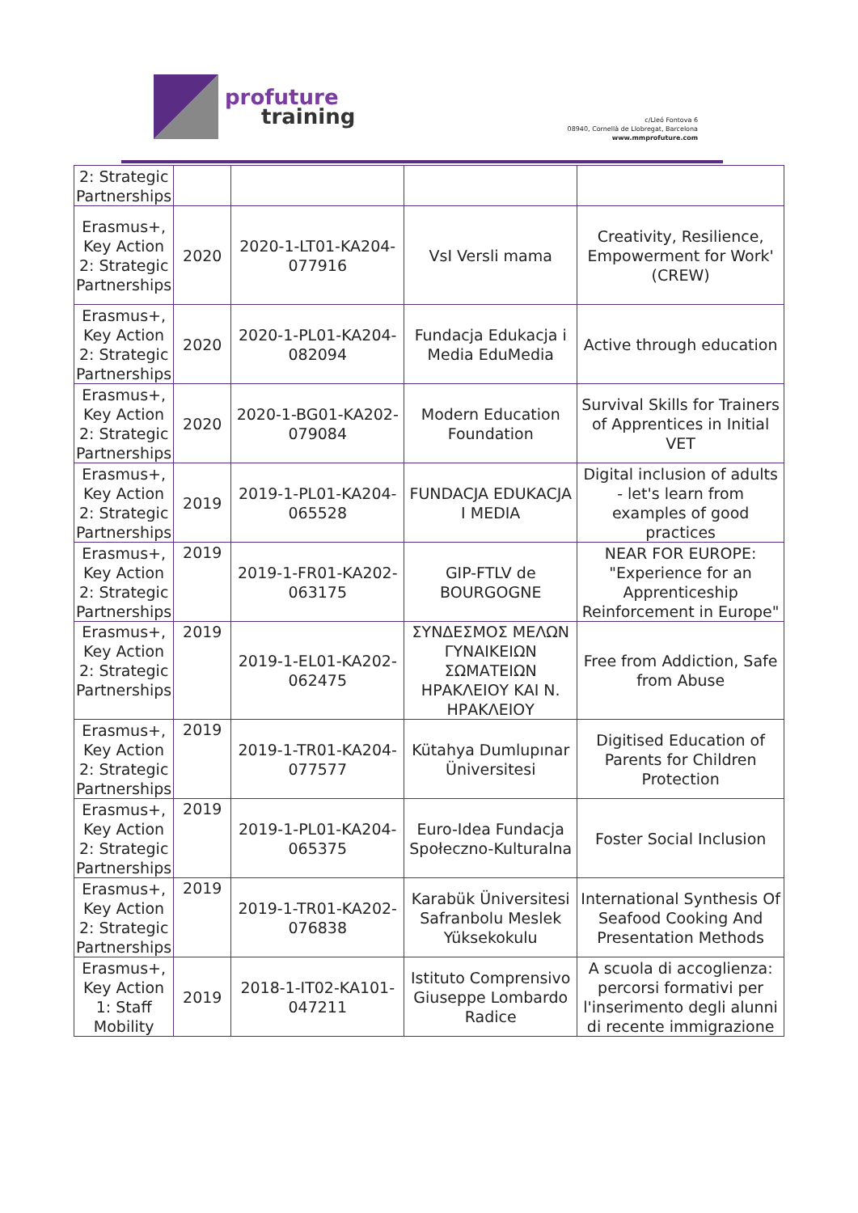profuture
training
c/Lleó Fontova 6
08940, Cornellà de Llobregat, Barcelona
www.mmprofuture.com
| 2: Strategic Partnerships | | | | |
| Erasmus+, Key Action 2: Strategic Partnerships | 2020 | 2020-1-LT01-KA204-077916 | VsI Versli mama | Creativity, Resilience, Empowerment for Work' (CREW) |
| Erasmus+, Key Action 2: Strategic Partnerships | 2020 | 2020-1-PL01-KA204-082094 | Fundacja Edukacja i Media EduMedia | Active through education |
| Erasmus+, Key Action 2: Strategic Partnerships | 2020 | 2020-1-BG01-KA202-079084 | Modern Education Foundation | Survival Skills for Trainers of Apprentices in Initial VET |
| Erasmus+, Key Action 2: Strategic Partnerships | 2019 | 2019-1-PL01-KA204-065528 | FUNDACJA EDUKACJA I MEDIA | Digital inclusion of adults - let's learn from examples of good practices |
| Erasmus+, Key Action 2: Strategic Partnerships | 2019 | 2019-1-FR01-KA202-063175 | GIP-FTLV de BOURGOGNE | NEAR FOR EUROPE: "Experience for an Apprenticeship Reinforcement in Europe" |
| Erasmus+, Key Action 2: Strategic Partnerships | 2019 | 2019-1-EL01-KA202-062475 | ΣΥΝΔΕΣΜΟΣ ΜΕΛΩΝ ΓΥΝΑΙΚΕΙΩΝ ΣΩΜΑΤΕΙΩΝ ΗΡΑΚΛΕΙΟΥ ΚΑΙ Ν. ΗΡΑΚΛΕΙΟΥ | Free from Addiction, Safe from Abuse |
| Erasmus+, Key Action 2: Strategic Partnerships | 2019 | 2019-1-TR01-KA204-077577 | Kütahya Dumlupınar Üniversitesi | Digitised Education of Parents for Children Protection |
| Erasmus+, Key Action 2: Strategic Partnerships | 2019 | 2019-1-PL01-KA204-065375 | Euro-Idea Fundacja Społeczno-Kulturalna | Foster Social Inclusion |
| Erasmus+, Key Action 2: Strategic Partnerships | 2019 | 2019-1-TR01-KA202-076838 | Karabük Üniversitesi Safranbolu Meslek Yüksekokulu | International Synthesis Of Seafood Cooking And Presentation Methods |
| Erasmus+, Key Action 1: Staff Mobility | 2019 | 2018-1-IT02-KA101-047211 | Istituto Comprensivo Giuseppe Lombardo Radice | A scuola di accoglienza: percorsi formativi per l'inserimento degli alunni di recente immigrazione |